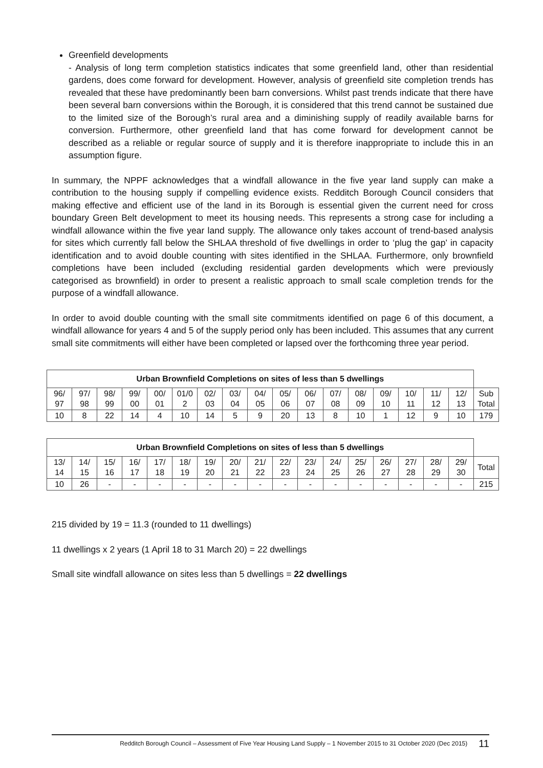Greenfield developments
- Analysis of long term completion statistics indicates that some greenfield land, other than residential gardens, does come forward for development. However, analysis of greenfield site completion trends has revealed that these have predominantly been barn conversions. Whilst past trends indicate that there have been several barn conversions within the Borough, it is considered that this trend cannot be sustained due to the limited size of the Borough’s rural area and a diminishing supply of readily available barns for conversion. Furthermore, other greenfield land that has come forward for development cannot be described as a reliable or regular source of supply and it is therefore inappropriate to include this in an assumption figure.
In summary, the NPPF acknowledges that a windfall allowance in the five year land supply can make a contribution to the housing supply if compelling evidence exists. Redditch Borough Council considers that making effective and efficient use of the land in its Borough is essential given the current need for cross boundary Green Belt development to meet its housing needs. This represents a strong case for including a windfall allowance within the five year land supply. The allowance only takes account of trend-based analysis for sites which currently fall below the SHLAA threshold of five dwellings in order to ‘plug the gap’ in capacity identification and to avoid double counting with sites identified in the SHLAA. Furthermore, only brownfield completions have been included (excluding residential garden developments which were previously categorised as brownfield) in order to present a realistic approach to small scale completion trends for the purpose of a windfall allowance.
In order to avoid double counting with the small site commitments identified on page 6 of this document, a windfall allowance for years 4 and 5 of the supply period only has been included. This assumes that any current small site commitments will either have been completed or lapsed over the forthcoming three year period.
| Urban Brownfield Completions on sites of less than 5 dwellings | | | | | | | | | | | | | | | | | |
| 96/ 97 | 97/ 98 | 98/ 99 | 99/ 00 | 00/ 01 | 01/0 2 | 02/ 03 | 03/ 04 | 04/ 05 | 05/ 06 | 06/ 07 | 07/ 08 | 08/ 09 | 09/ 10 | 10/ 11 | 11/ 12 | 12/ 13 | Sub Total |
| 10 | 8 | 22 | 14 | 4 | 10 | 14 | 5 | 9 | 20 | 13 | 8 | 10 | 1 | 12 | 9 | 10 | 179 |
| Urban Brownfield Completions on sites of less than 5 dwellings | | | | | | | | | | | | | | | | | |
| 13/ 14 | 14/ 15 | 15/ 16 | 16/ 17 | 17/ 18 | 18/ 19 | 19/ 20 | 20/ 21 | 21/ 22 | 22/ 23 | 23/ 24 | 24/ 25 | 25/ 26 | 26/ 27 | 27/ 28 | 28/ 29 | 29/ 30 | Total |
| 10 | 26 | - | - | - | - | - | - | - | - | - | - | - | - | - | - | - | 215 |
215 divided by 19 = 11.3 (rounded to 11 dwellings)
11 dwellings x 2 years (1 April 18 to 31 March 20) = 22 dwellings
Small site windfall allowance on sites less than 5 dwellings = 22 dwellings
Redditch Borough Council – Assessment of Five Year Housing Land Supply – 1 November 2015 to 31 October 2020 (Dec 2015) 11